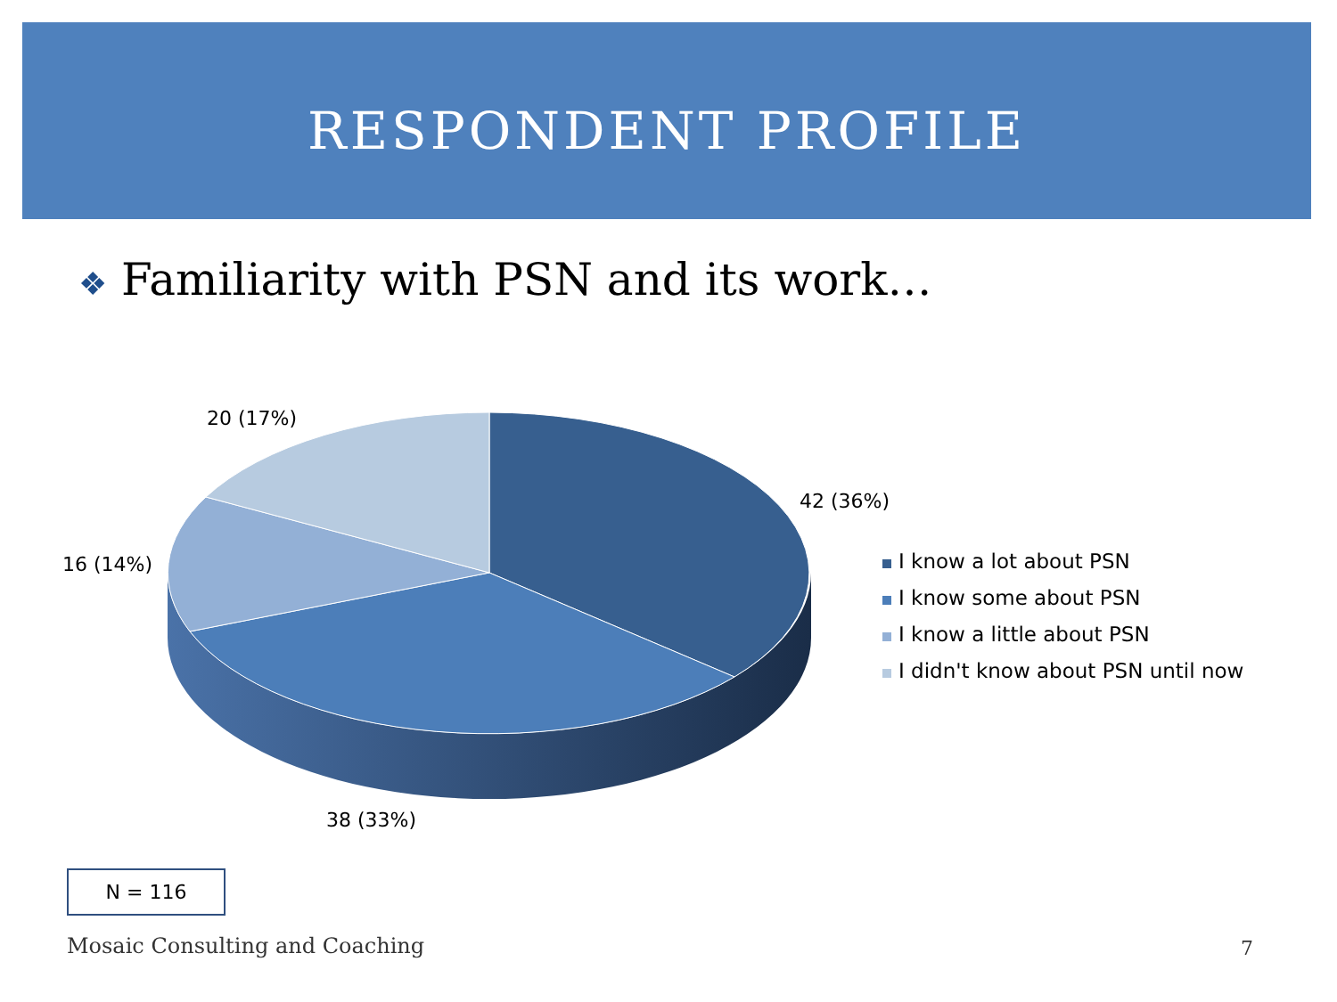RESPONDENT PROFILE
❖ Familiarity with PSN and its work…
20 (17%)
42 (36%)
16 (14%)
38 (33%)
I know a lot about PSN
I know some about PSN
I know a little about PSN
I didn't know about PSN until now
N = 116
Mosaic Consulting and Coaching 7